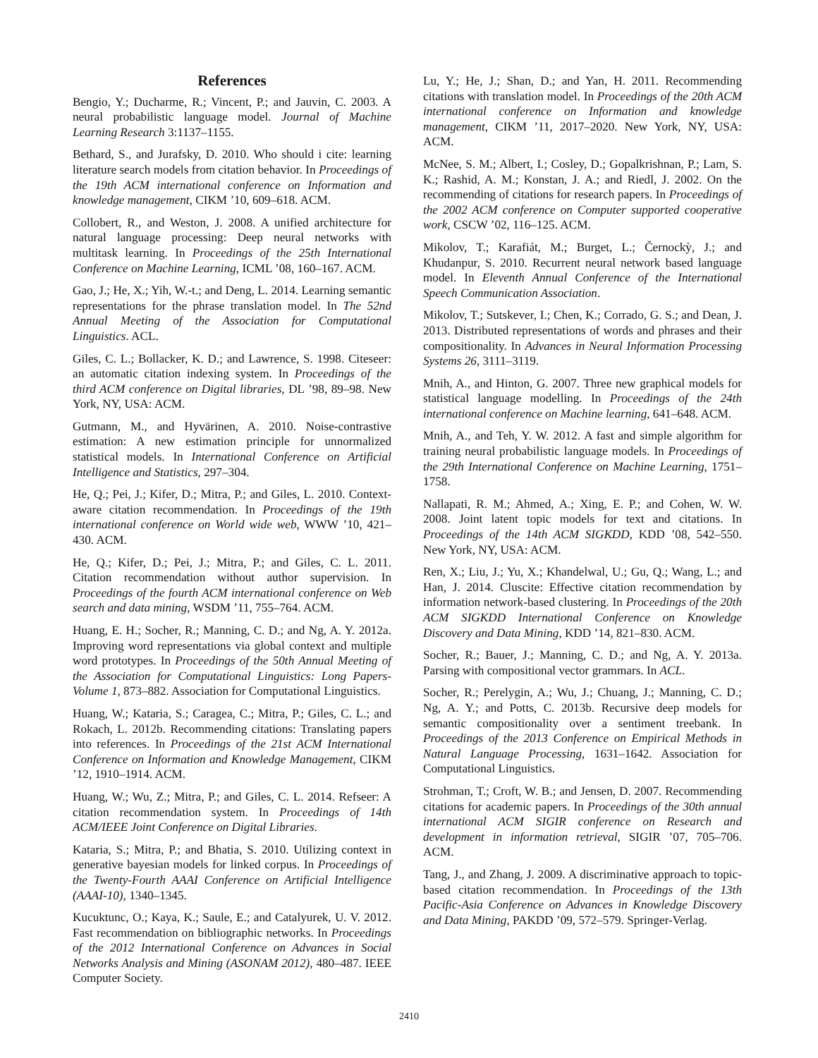References
Bengio, Y.; Ducharme, R.; Vincent, P.; and Jauvin, C. 2003. A neural probabilistic language model. Journal of Machine Learning Research 3:1137–1155.
Bethard, S., and Jurafsky, D. 2010. Who should i cite: learning literature search models from citation behavior. In Proceedings of the 19th ACM international conference on Information and knowledge management, CIKM ’10, 609–618. ACM.
Collobert, R., and Weston, J. 2008. A unified architecture for natural language processing: Deep neural networks with multitask learning. In Proceedings of the 25th International Conference on Machine Learning, ICML ’08, 160–167. ACM.
Gao, J.; He, X.; Yih, W.-t.; and Deng, L. 2014. Learning semantic representations for the phrase translation model. In The 52nd Annual Meeting of the Association for Computational Linguistics. ACL.
Giles, C. L.; Bollacker, K. D.; and Lawrence, S. 1998. Citeseer: an automatic citation indexing system. In Proceedings of the third ACM conference on Digital libraries, DL ’98, 89–98. New York, NY, USA: ACM.
Gutmann, M., and Hyvärinen, A. 2010. Noise-contrastive estimation: A new estimation principle for unnormalized statistical models. In International Conference on Artificial Intelligence and Statistics, 297–304.
He, Q.; Pei, J.; Kifer, D.; Mitra, P.; and Giles, L. 2010. Context-aware citation recommendation. In Proceedings of the 19th international conference on World wide web, WWW ’10, 421–430. ACM.
He, Q.; Kifer, D.; Pei, J.; Mitra, P.; and Giles, C. L. 2011. Citation recommendation without author supervision. In Proceedings of the fourth ACM international conference on Web search and data mining, WSDM ’11, 755–764. ACM.
Huang, E. H.; Socher, R.; Manning, C. D.; and Ng, A. Y. 2012a. Improving word representations via global context and multiple word prototypes. In Proceedings of the 50th Annual Meeting of the Association for Computational Linguistics: Long Papers-Volume 1, 873–882. Association for Computational Linguistics.
Huang, W.; Kataria, S.; Caragea, C.; Mitra, P.; Giles, C. L.; and Rokach, L. 2012b. Recommending citations: Translating papers into references. In Proceedings of the 21st ACM International Conference on Information and Knowledge Management, CIKM ’12, 1910–1914. ACM.
Huang, W.; Wu, Z.; Mitra, P.; and Giles, C. L. 2014. Refseer: A citation recommendation system. In Proceedings of 14th ACM/IEEE Joint Conference on Digital Libraries.
Kataria, S.; Mitra, P.; and Bhatia, S. 2010. Utilizing context in generative bayesian models for linked corpus. In Proceedings of the Twenty-Fourth AAAI Conference on Artificial Intelligence (AAAI-10), 1340–1345.
Kucuktunc, O.; Kaya, K.; Saule, E.; and Catalyurek, U. V. 2012. Fast recommendation on bibliographic networks. In Proceedings of the 2012 International Conference on Advances in Social Networks Analysis and Mining (ASONAM 2012), 480–487. IEEE Computer Society.
Lu, Y.; He, J.; Shan, D.; and Yan, H. 2011. Recommending citations with translation model. In Proceedings of the 20th ACM international conference on Information and knowledge management, CIKM ’11, 2017–2020. New York, NY, USA: ACM.
McNee, S. M.; Albert, I.; Cosley, D.; Gopalkrishnan, P.; Lam, S. K.; Rashid, A. M.; Konstan, J. A.; and Riedl, J. 2002. On the recommending of citations for research papers. In Proceedings of the 2002 ACM conference on Computer supported cooperative work, CSCW ’02, 116–125. ACM.
Mikolov, T.; Karafiát, M.; Burget, L.; Černockỳ, J.; and Khudanpur, S. 2010. Recurrent neural network based language model. In Eleventh Annual Conference of the International Speech Communication Association.
Mikolov, T.; Sutskever, I.; Chen, K.; Corrado, G. S.; and Dean, J. 2013. Distributed representations of words and phrases and their compositionality. In Advances in Neural Information Processing Systems 26, 3111–3119.
Mnih, A., and Hinton, G. 2007. Three new graphical models for statistical language modelling. In Proceedings of the 24th international conference on Machine learning, 641–648. ACM.
Mnih, A., and Teh, Y. W. 2012. A fast and simple algorithm for training neural probabilistic language models. In Proceedings of the 29th International Conference on Machine Learning, 1751–1758.
Nallapati, R. M.; Ahmed, A.; Xing, E. P.; and Cohen, W. W. 2008. Joint latent topic models for text and citations. In Proceedings of the 14th ACM SIGKDD, KDD ’08, 542–550. New York, NY, USA: ACM.
Ren, X.; Liu, J.; Yu, X.; Khandelwal, U.; Gu, Q.; Wang, L.; and Han, J. 2014. Cluscite: Effective citation recommendation by information network-based clustering. In Proceedings of the 20th ACM SIGKDD International Conference on Knowledge Discovery and Data Mining, KDD ’14, 821–830. ACM.
Socher, R.; Bauer, J.; Manning, C. D.; and Ng, A. Y. 2013a. Parsing with compositional vector grammars. In ACL.
Socher, R.; Perelygin, A.; Wu, J.; Chuang, J.; Manning, C. D.; Ng, A. Y.; and Potts, C. 2013b. Recursive deep models for semantic compositionality over a sentiment treebank. In Proceedings of the 2013 Conference on Empirical Methods in Natural Language Processing, 1631–1642. Association for Computational Linguistics.
Strohman, T.; Croft, W. B.; and Jensen, D. 2007. Recommending citations for academic papers. In Proceedings of the 30th annual international ACM SIGIR conference on Research and development in information retrieval, SIGIR ’07, 705–706. ACM.
Tang, J., and Zhang, J. 2009. A discriminative approach to topic-based citation recommendation. In Proceedings of the 13th Pacific-Asia Conference on Advances in Knowledge Discovery and Data Mining, PAKDD ’09, 572–579. Springer-Verlag.
2410